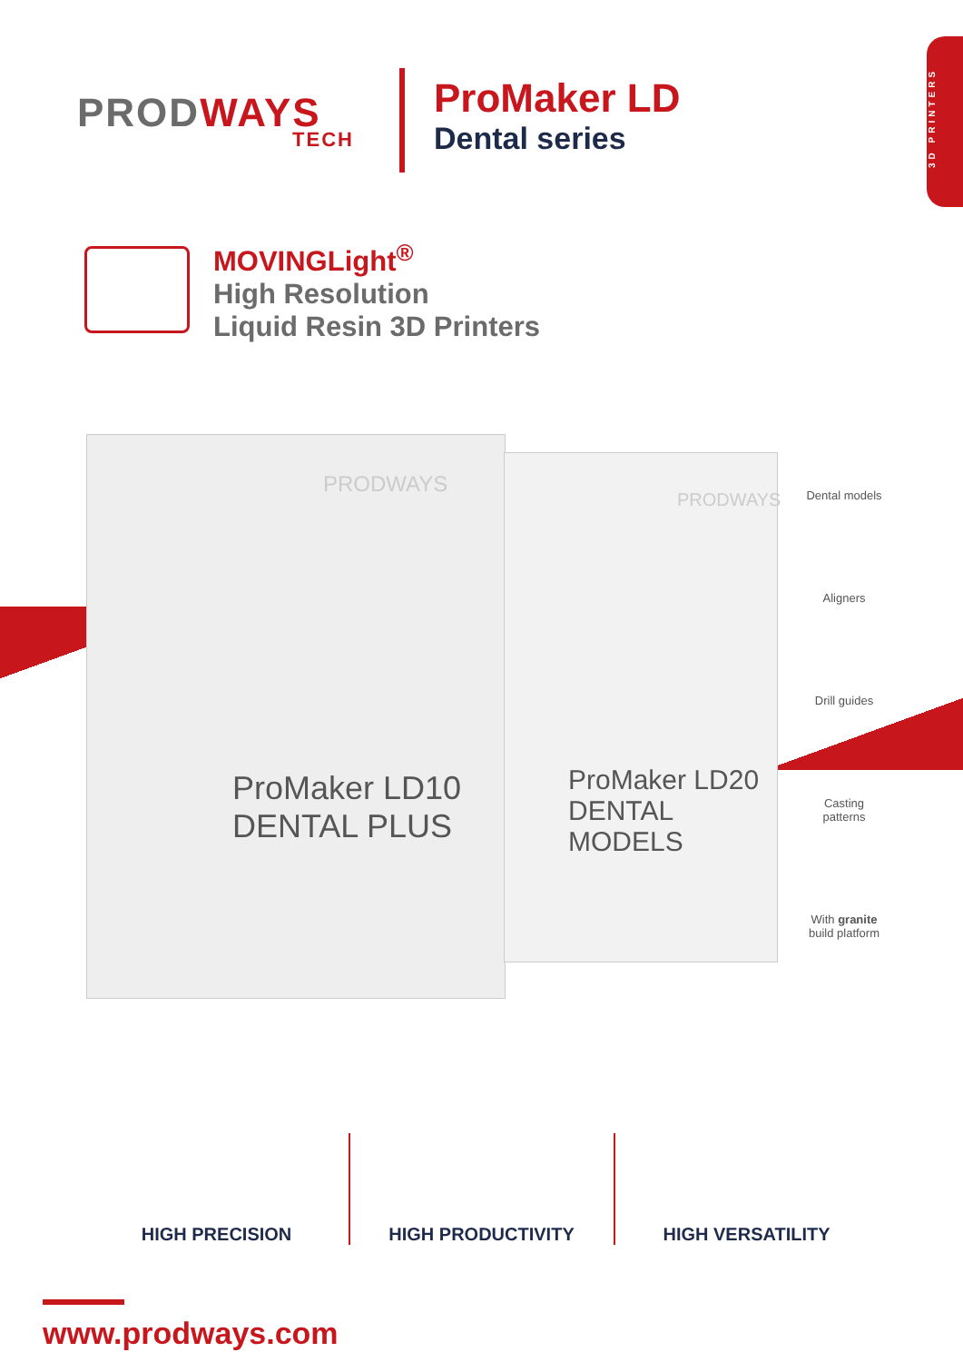3D PRINTERS
PRODWAYS
TECH
ProMaker LD
Dental series
MOVINGLight<sup>®</sup>
High Resolution
Liquid Resin 3D Printers
PRODWAYS
ProMaker LD10 DENTAL PLUS
PRODWAYS
ProMaker LD20 DENTAL MODELS
Dental models
Aligners
Drill guides
Casting
patterns
With granite
build platform
HIGH PRECISION HIGH PRODUCTIVITY HIGH VERSATILITY
www.prodways.com